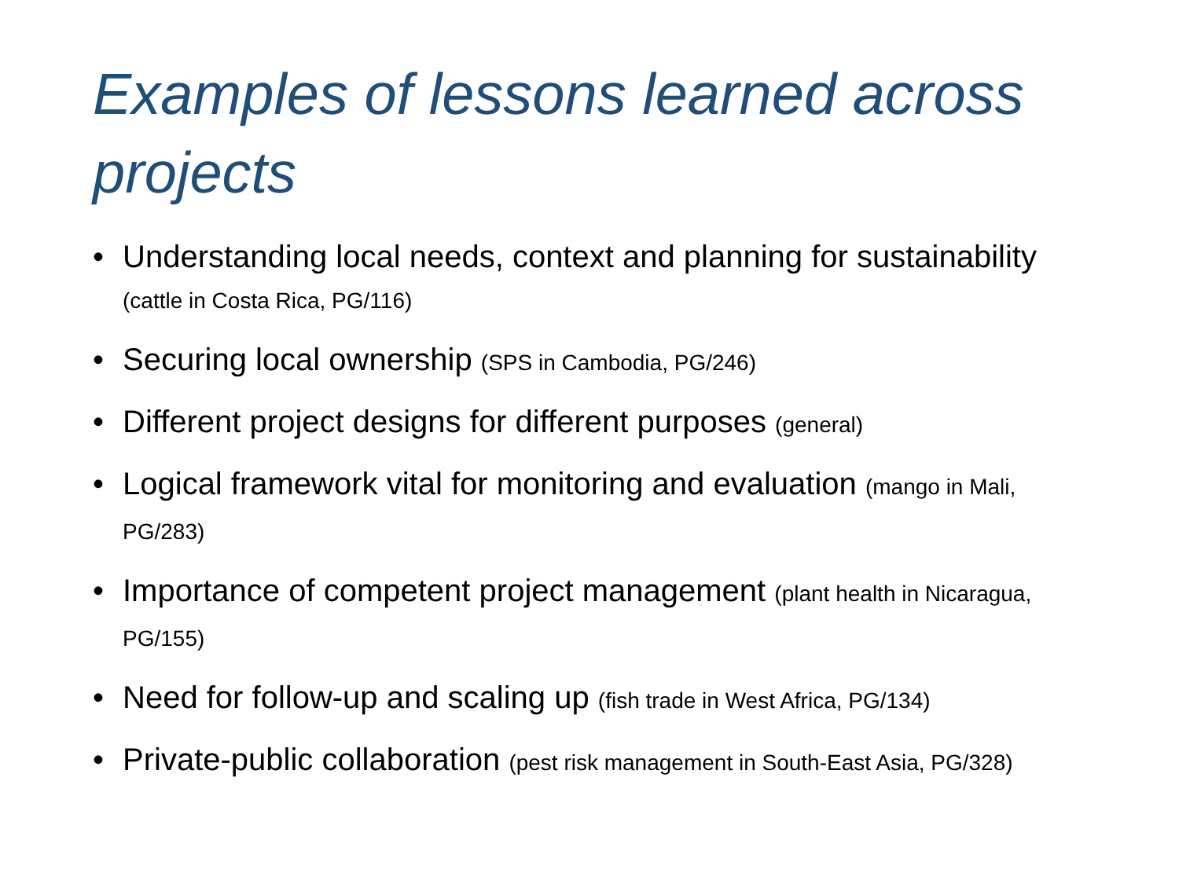Examples of lessons learned across projects
• Understanding local needs, context and planning for sustainability (cattle in Costa Rica, PG/116)
• Securing local ownership (SPS in Cambodia, PG/246)
• Different project designs for different purposes (general)
• Logical framework vital for monitoring and evaluation (mango in Mali, PG/283)
• Importance of competent project management (plant health in Nicaragua, PG/155)
• Need for follow-up and scaling up (fish trade in West Africa, PG/134)
• Private-public collaboration (pest risk management in South-East Asia, PG/328)